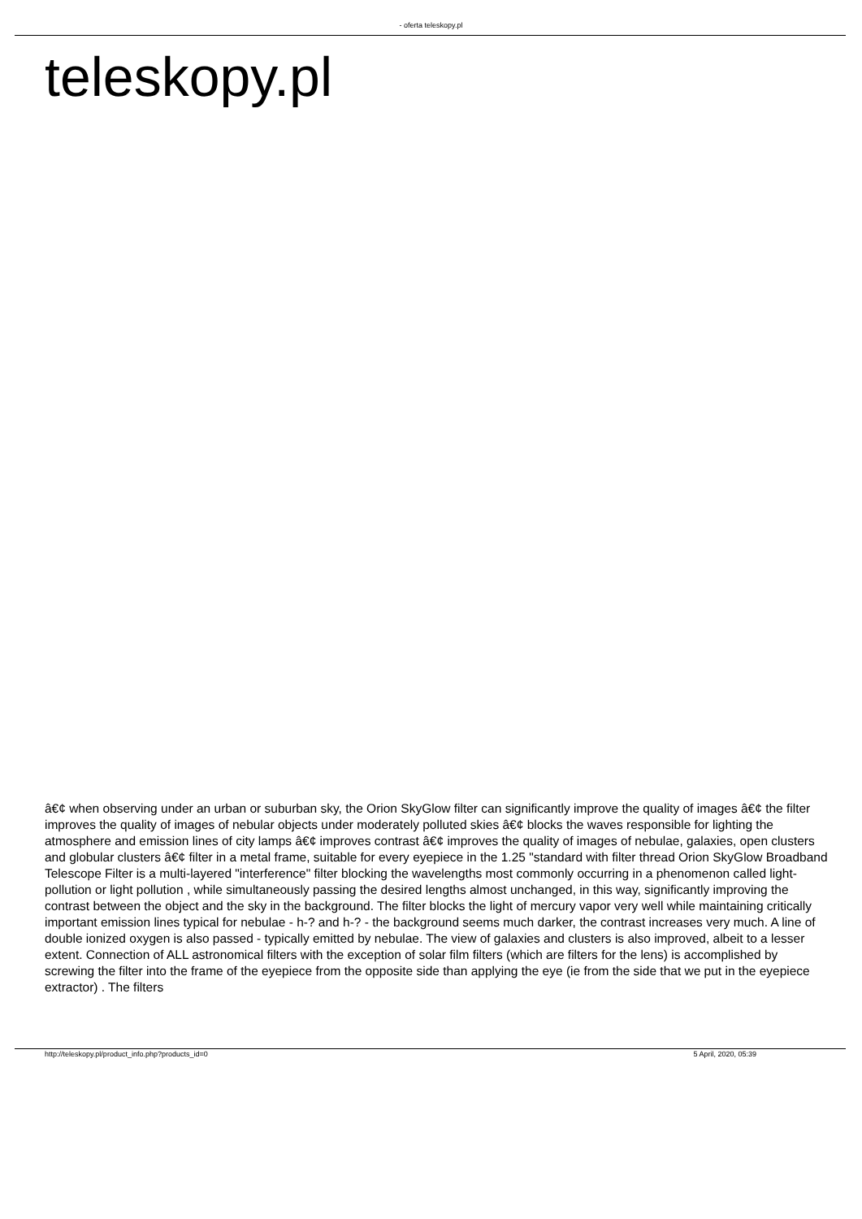- oferta teleskopy.pl
teleskopy.pl
â€¢ when observing under an urban or suburban sky, the Orion SkyGlow filter can significantly improve the quality of images â€¢ the filter improves the quality of images of nebular objects under moderately polluted skies â€¢ blocks the waves responsible for lighting the atmosphere and emission lines of city lamps â€¢ improves contrast â€¢ improves the quality of images of nebulae, galaxies, open clusters and globular clusters â€¢ filter in a metal frame, suitable for every eyepiece in the 1.25 "standard with filter thread Orion SkyGlow Broadband Telescope Filter is a multi-layered "interference" filter blocking the wavelengths most commonly occurring in a phenomenon called light-pollution or light pollution , while simultaneously passing the desired lengths almost unchanged, in this way, significantly improving the contrast between the object and the sky in the background. The filter blocks the light of mercury vapor very well while maintaining critically important emission lines typical for nebulae - h-? and h-? - the background seems much darker, the contrast increases very much. A line of double ionized oxygen is also passed - typically emitted by nebulae. The view of galaxies and clusters is also improved, albeit to a lesser extent. Connection of ALL astronomical filters with the exception of solar film filters (which are filters for the lens) is accomplished by screwing the filter into the frame of the eyepiece from the opposite side than applying the eye (ie from the side that we put in the eyepiece extractor) . The filters
http://teleskopy.pl/product_info.php?products_id=0 5 April, 2020, 05:39